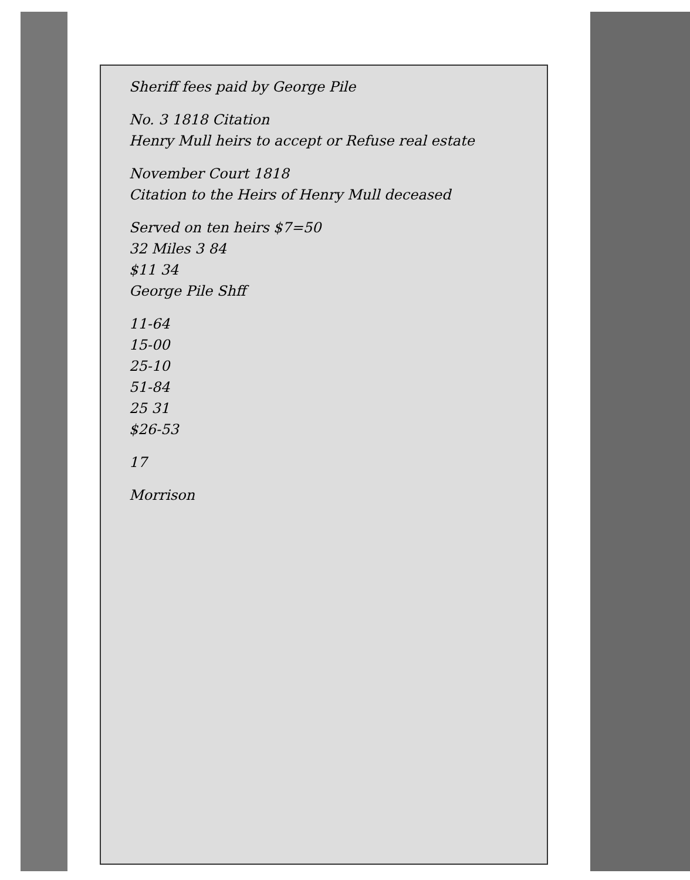Sheriff fees paid by George Pile
No. 3 1818 Citation
Henry Mull heirs to accept or Refuse real estate
November Court 1818
Citation to the Heirs of Henry Mull deceased
Served on ten heirs $7=50
32 Miles 3 84
$11 34
George Pile Shff
11-64
15-00
25-10
51-84
25 31
$26-53
17
Morrison